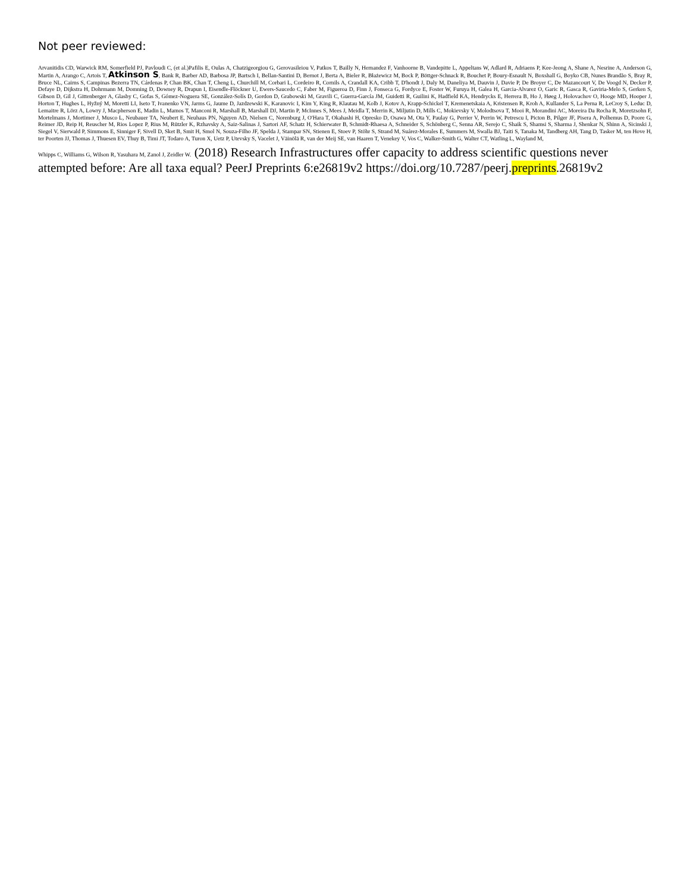Not peer reviewed:
Arvanitidis CD, Warwick RM, Somerfield PJ, Pavloudi C, (et al.)Pafilis E, Oulas A, Chatzigeorgiou G, Gerovasileiou V, Patkos T, Bailly N, Hernandez F, Vanhoorne B, Vandepitte L, Appeltans W, Adlard R, Adriaens P, Kee-Jeong A, Shane A, Nesrine A, Anderson G, Martin A, Arango C, Artois T, Atkinson S, Bank R, Barber AD, Barbosa JP, Bartsch I, Bellan-Santini D, Bernot J, Berta A, Bieler R, Błażewicz M, Bock P, Böttger-Schnack R, Bouchet P, Boury-Esnault N, Boxshall G, Boyko CB, Nunes Brandão S, Bray R, Bruce NL, Cairns S, Campinas Bezerra TN, Cárdenas P, Chan BK, Chan T, Cheng L, Churchill M, Corbari L, Cordeiro R, Cornils A, Crandall KA, Cribb T, D'hondt J, Daly M, Daneliya M, Dauvin J, Davie P, De Broyer C, De Mazancourt V, De Voogd N, Decker P, Defaye D, Dijkstra H, Dohrmann M, Domning D, Downey R, Drapun I, Eisendle-Flöckner U, Ewers-Saucedo C, Faber M, Figueroa D, Finn J, Fonseca G, Fordyce E, Foster W, Furuya H, Galea H, Garcia-Alvarez O, Garic R, Gasca R, Gaviria-Melo S, Gerken S, Gibson D, Gil J, Gittenberger A, Glasby C, Gofas S, Gómez-Noguera SE, González-Solís D, Gordon D, Grabowski M, Gravili C, Guerra-García JM, Guidetti R, Guilini K, Hadfield KA, Hendrycks E, Herrera B, Ho J, Høeg J, Holovachov O, Hooge MD, Hooper J, Horton T, Hughes L, Hyžný M, Moretti LI, Iseto T, Ivanenko VN, Jarms G, Jaume D, Jazdzewski K, Karanovic I, Kim Y, King R, Klautau M, Kolb J, Kotov A, Krapp-Schickel T, Kremenetskaia A, Kristensen R, Kroh A, Kullander S, La Perna R, LeCroy S, Leduc D, Lemaitre R, Lörz A, Lowry J, Macpherson E, Madin L, Mamos T, Manconi R, Marshall B, Marshall DJ, Martin P, McInnes S, Mees J, Meidla T, Merrin K, Miljutin D, Mills C, Mokievsky V, Molodtsova T, Mooi R, Morandini AC, Moreira Da Rocha R, Moretzsohn F, Mortelmans J, Mortimer J, Musco L, Neubauer TA, Neubert E, Neuhaus PN, Nguyen AD, Nielsen C, Norenburg J, O'Hara T, Okahashi H, Opresko D, Osawa M, Ota Y, Paulay G, Perrier V, Perrin W, Petrescu I, Picton B, Pilger JF, Pisera A, Polhemus D, Poore G, Reimer JD, Reip H, Reuscher M, Rios Lopez P, Rius M, Rützler K, Rzhavsky A, Saiz-Salinas J, Sartori AF, Schatz H, Schierwater B, Schmidt-Rhaesa A, Schneider S, Schönberg C, Senna AR, Serejo C, Shaik S, Shamsi S, Sharma J, Shenkar N, Shinn A, Sicinski J, Siegel V, Sierwald P, Simmons E, Sinniger F, Sivell D, Sket B, Smit H, Smol N, Souza-Filho JF, Spelda J, Stampar SN, Stienen E, Stoev P, Stöhr S, Strand M, Suárez-Morales E, Summers M, Swalla BJ, Taiti S, Tanaka M, Tandberg AH, Tang D, Tasker M, ten Hove H, ter Poorten JJ, Thomas J, Thuesen EV, Thuy B, Timi JT, Todaro A, Turon X, Uetz P, Utevsky S, Vacelet J, Väinölä R, van der Meij SE, van Haaren T, Venekey V, Vos C, Walker-Smith G, Walter CT, Watling L, Wayland M,
Whipps C, Williams G, Wilson R, Yasuhara M, Zanol J, Zeidler W. (2018) Research Infrastructures offer capacity to address scientific questions never attempted before: Are all taxa equal? PeerJ Preprints 6:e26819v2 https://doi.org/10.7287/peerj.preprints.26819v2